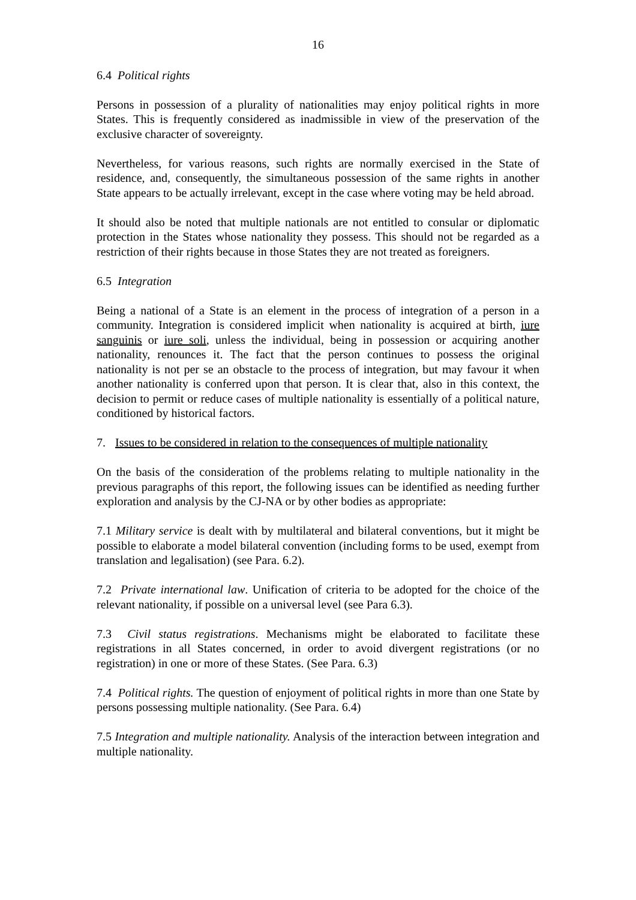16
6.4 Political rights
Persons in possession of a plurality of nationalities may enjoy political rights in more States. This is frequently considered as inadmissible in view of the preservation of the exclusive character of sovereignty.
Nevertheless, for various reasons, such rights are normally exercised in the State of residence, and, consequently, the simultaneous possession of the same rights in another State appears to be actually irrelevant, except in the case where voting may be held abroad.
It should also be noted that multiple nationals are not entitled to consular or diplomatic protection in the States whose nationality they possess. This should not be regarded as a restriction of their rights because in those States they are not treated as foreigners.
6.5 Integration
Being a national of a State is an element in the process of integration of a person in a community. Integration is considered implicit when nationality is acquired at birth, iure sanguinis or iure soli, unless the individual, being in possession or acquiring another nationality, renounces it. The fact that the person continues to possess the original nationality is not per se an obstacle to the process of integration, but may favour it when another nationality is conferred upon that person. It is clear that, also in this context, the decision to permit or reduce cases of multiple nationality is essentially of a political nature, conditioned by historical factors.
7. Issues to be considered in relation to the consequences of multiple nationality
On the basis of the consideration of the problems relating to multiple nationality in the previous paragraphs of this report, the following issues can be identified as needing further exploration and analysis by the CJ-NA or by other bodies as appropriate:
7.1 Military service is dealt with by multilateral and bilateral conventions, but it might be possible to elaborate a model bilateral convention (including forms to be used, exempt from translation and legalisation) (see Para. 6.2).
7.2 Private international law. Unification of criteria to be adopted for the choice of the relevant nationality, if possible on a universal level (see Para 6.3).
7.3 Civil status registrations. Mechanisms might be elaborated to facilitate these registrations in all States concerned, in order to avoid divergent registrations (or no registration) in one or more of these States. (See Para. 6.3)
7.4 Political rights. The question of enjoyment of political rights in more than one State by persons possessing multiple nationality. (See Para. 6.4)
7.5 Integration and multiple nationality. Analysis of the interaction between integration and multiple nationality.